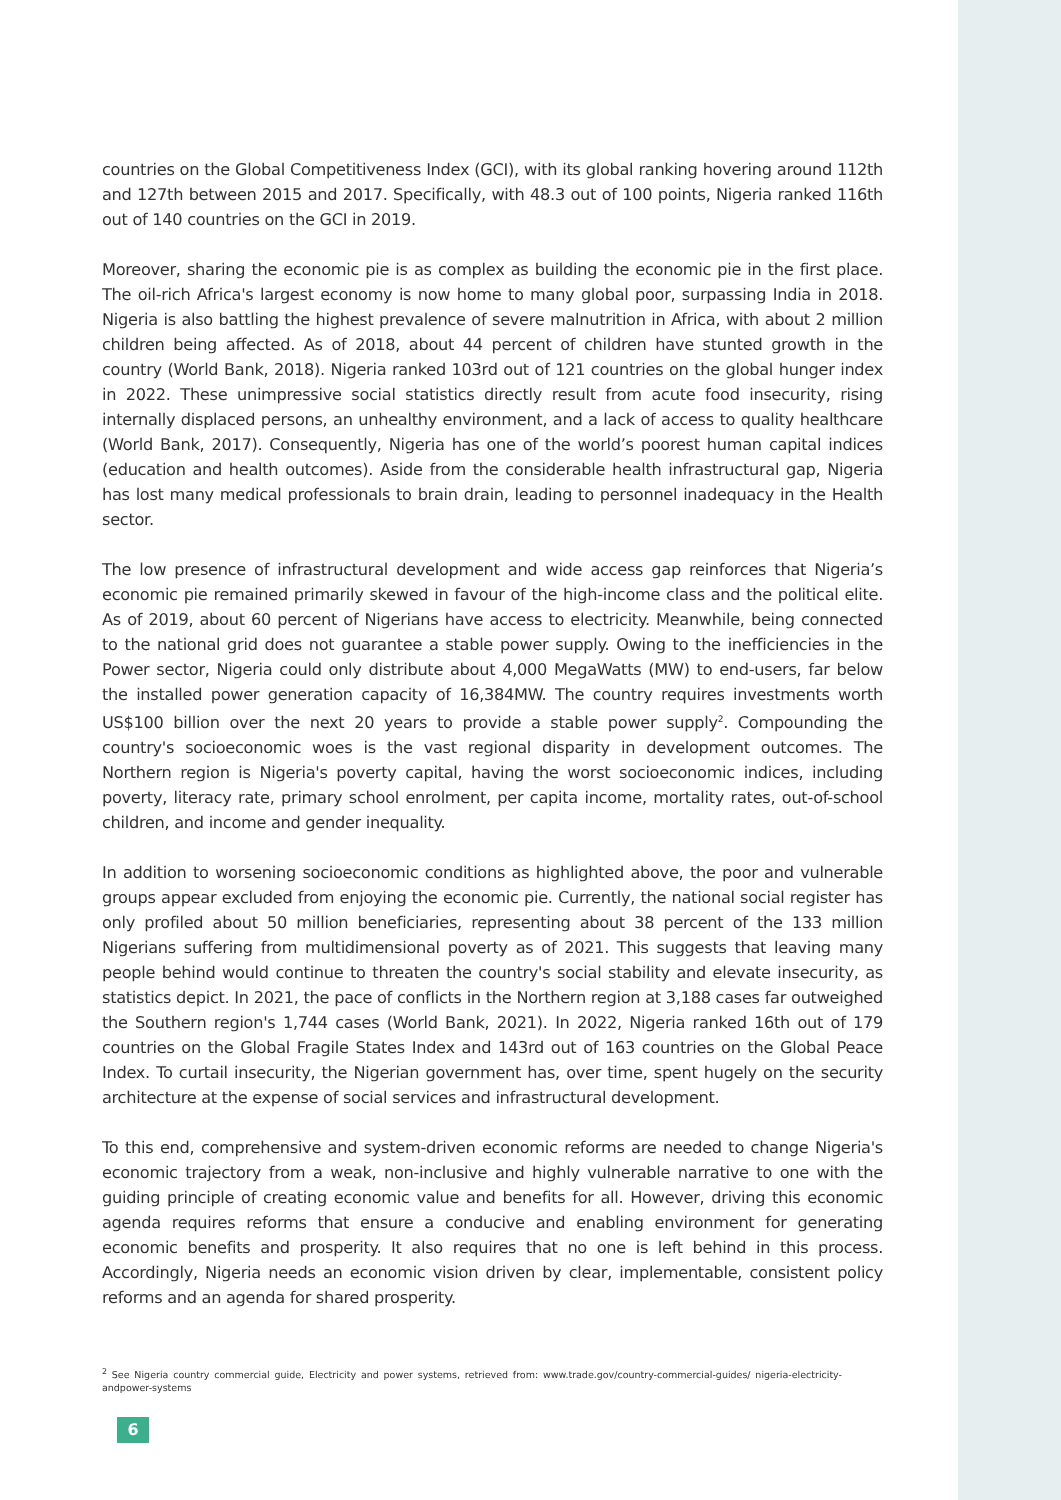countries on the Global Competitiveness Index (GCI), with its global ranking hovering around 112th and 127th between 2015 and 2017. Specifically, with 48.3 out of 100 points, Nigeria ranked 116th out of 140 countries on the GCI in 2019.
Moreover, sharing the economic pie is as complex as building the economic pie in the first place. The oil-rich Africa's largest economy is now home to many global poor, surpassing India in 2018. Nigeria is also battling the highest prevalence of severe malnutrition in Africa, with about 2 million children being affected. As of 2018, about 44 percent of children have stunted growth in the country (World Bank, 2018). Nigeria ranked 103rd out of 121 countries on the global hunger index in 2022. These unimpressive social statistics directly result from acute food insecurity, rising internally displaced persons, an unhealthy environment, and a lack of access to quality healthcare (World Bank, 2017). Consequently, Nigeria has one of the world’s poorest human capital indices (education and health outcomes). Aside from the considerable health infrastructural gap, Nigeria has lost many medical professionals to brain drain, leading to personnel inadequacy in the Health sector.
The low presence of infrastructural development and wide access gap reinforces that Nigeria’s economic pie remained primarily skewed in favour of the high-income class and the political elite. As of 2019, about 60 percent of Nigerians have access to electricity. Meanwhile, being connected to the national grid does not guarantee a stable power supply. Owing to the inefficiencies in the Power sector, Nigeria could only distribute about 4,000 MegaWatts (MW) to end-users, far below the installed power generation capacity of 16,384MW. The country requires investments worth US$100 billion over the next 20 years to provide a stable power supply<sup>2</sup>. Compounding the country's socioeconomic woes is the vast regional disparity in development outcomes. The Northern region is Nigeria's poverty capital, having the worst socioeconomic indices, including poverty, literacy rate, primary school enrolment, per capita income, mortality rates, out-of-school children, and income and gender inequality.
In addition to worsening socioeconomic conditions as highlighted above, the poor and vulnerable groups appear excluded from enjoying the economic pie. Currently, the national social register has only profiled about 50 million beneficiaries, representing about 38 percent of the 133 million Nigerians suffering from multidimensional poverty as of 2021. This suggests that leaving many people behind would continue to threaten the country's social stability and elevate insecurity, as statistics depict. In 2021, the pace of conflicts in the Northern region at 3,188 cases far outweighed the Southern region's 1,744 cases (World Bank, 2021). In 2022, Nigeria ranked 16th out of 179 countries on the Global Fragile States Index and 143rd out of 163 countries on the Global Peace Index. To curtail insecurity, the Nigerian government has, over time, spent hugely on the security architecture at the expense of social services and infrastructural development.
To this end, comprehensive and system-driven economic reforms are needed to change Nigeria's economic trajectory from a weak, non-inclusive and highly vulnerable narrative to one with the guiding principle of creating economic value and benefits for all. However, driving this economic agenda requires reforms that ensure a conducive and enabling environment for generating economic benefits and prosperity. It also requires that no one is left behind in this process. Accordingly, Nigeria needs an economic vision driven by clear, implementable, consistent policy reforms and an agenda for shared prosperity.
<sup>2</sup> See Nigeria country commercial guide, Electricity and power systems, retrieved from: www.trade.gov/country-commercial-guides/ nigeria-electricity-andpower-systems
6